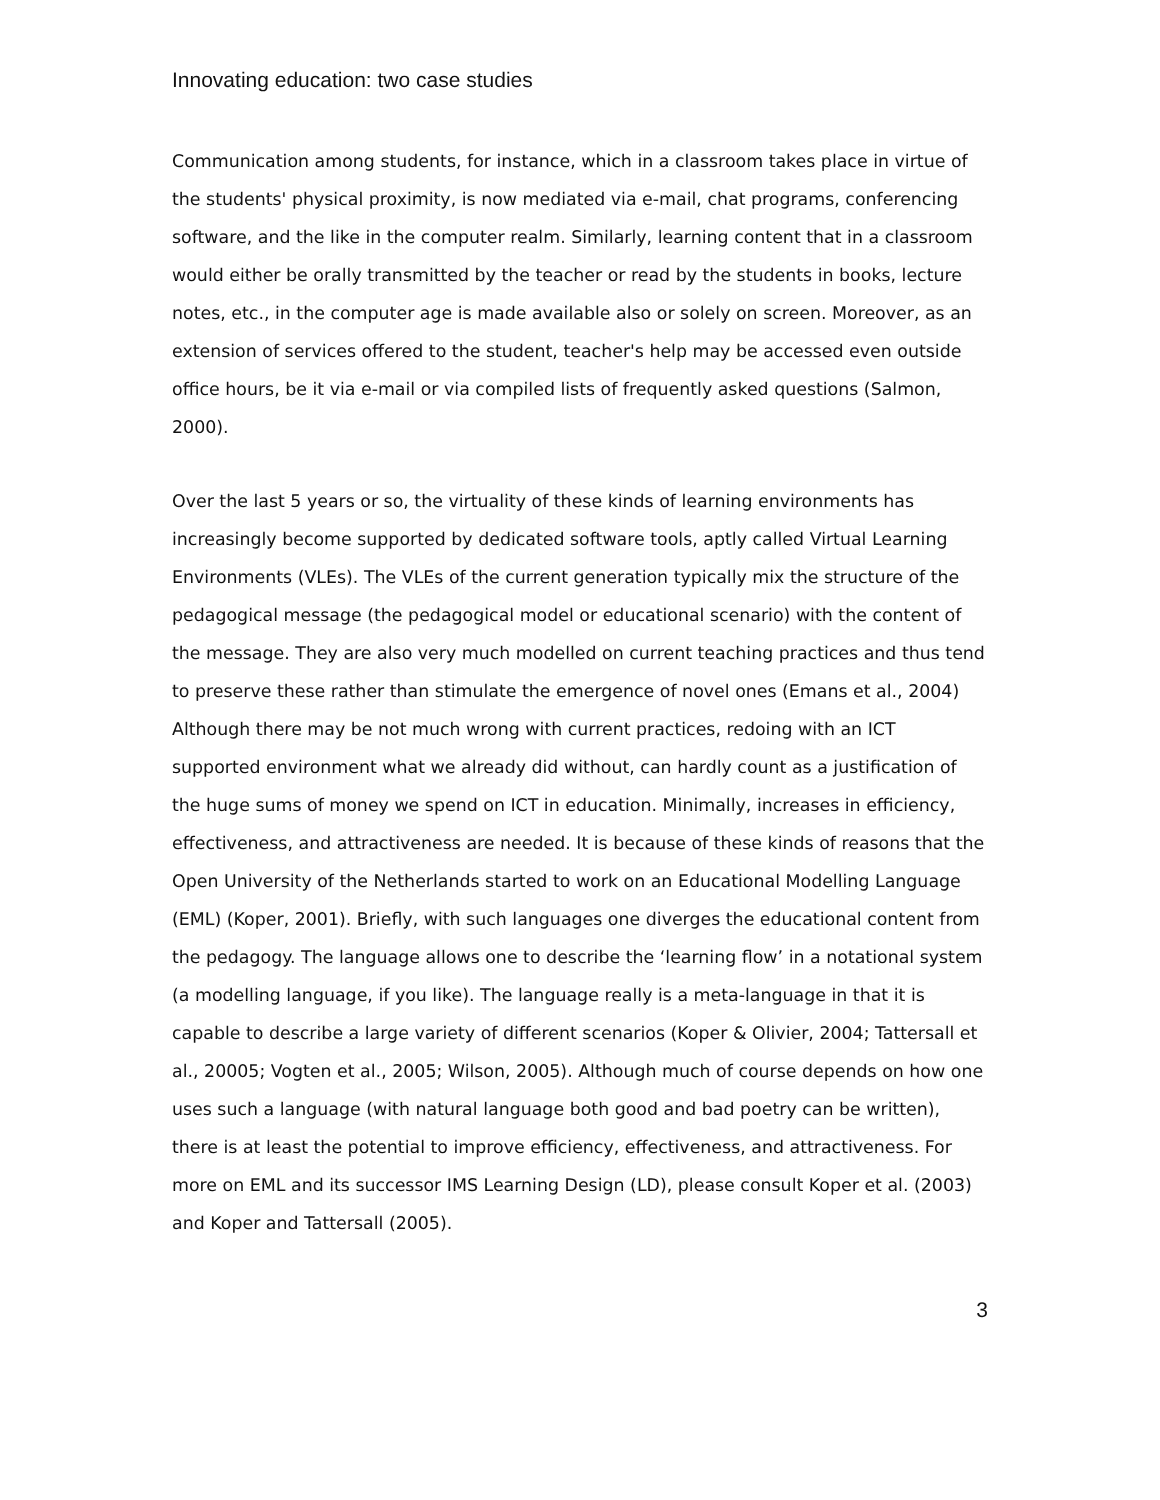Innovating education: two case studies
Communication among students, for instance, which in a classroom takes place in virtue of the students' physical proximity, is now mediated via e-mail, chat programs, conferencing software, and the like in the computer realm. Similarly, learning content that in a classroom would either be orally transmitted by the teacher or read by the students in books, lecture notes, etc., in the computer age is made available also or solely on screen. Moreover, as an extension of services offered to the student, teacher's help may be accessed even outside office hours, be it via e-mail or via compiled lists of frequently asked questions (Salmon, 2000).
Over the last 5 years or so, the virtuality of these kinds of learning environments has increasingly become supported by dedicated software tools, aptly called Virtual Learning Environments (VLEs). The VLEs of the current generation typically mix the structure of the pedagogical message (the pedagogical model or educational scenario) with the content of the message. They are also very much modelled on current teaching practices and thus tend to preserve these rather than stimulate the emergence of novel ones (Emans et al., 2004) Although there may be not much wrong with current practices, redoing with an ICT supported environment what we already did without, can hardly count as a justification of the huge sums of money we spend on ICT in education. Minimally, increases in efficiency, effectiveness, and attractiveness are needed. It is because of these kinds of reasons that the Open University of the Netherlands started to work on an Educational Modelling Language (EML) (Koper, 2001). Briefly, with such languages one diverges the educational content from the pedagogy. The language allows one to describe the ‘learning flow’ in a notational system (a modelling language, if you like). The language really is a meta-language in that it is capable to describe a large variety of different scenarios (Koper & Olivier, 2004; Tattersall et al., 20005; Vogten et al., 2005; Wilson, 2005). Although much of course depends on how one uses such a language (with natural language both good and bad poetry can be written), there is at least the potential to improve efficiency, effectiveness, and attractiveness. For more on EML and its successor IMS Learning Design (LD), please consult Koper et al. (2003) and Koper and Tattersall (2005).
3